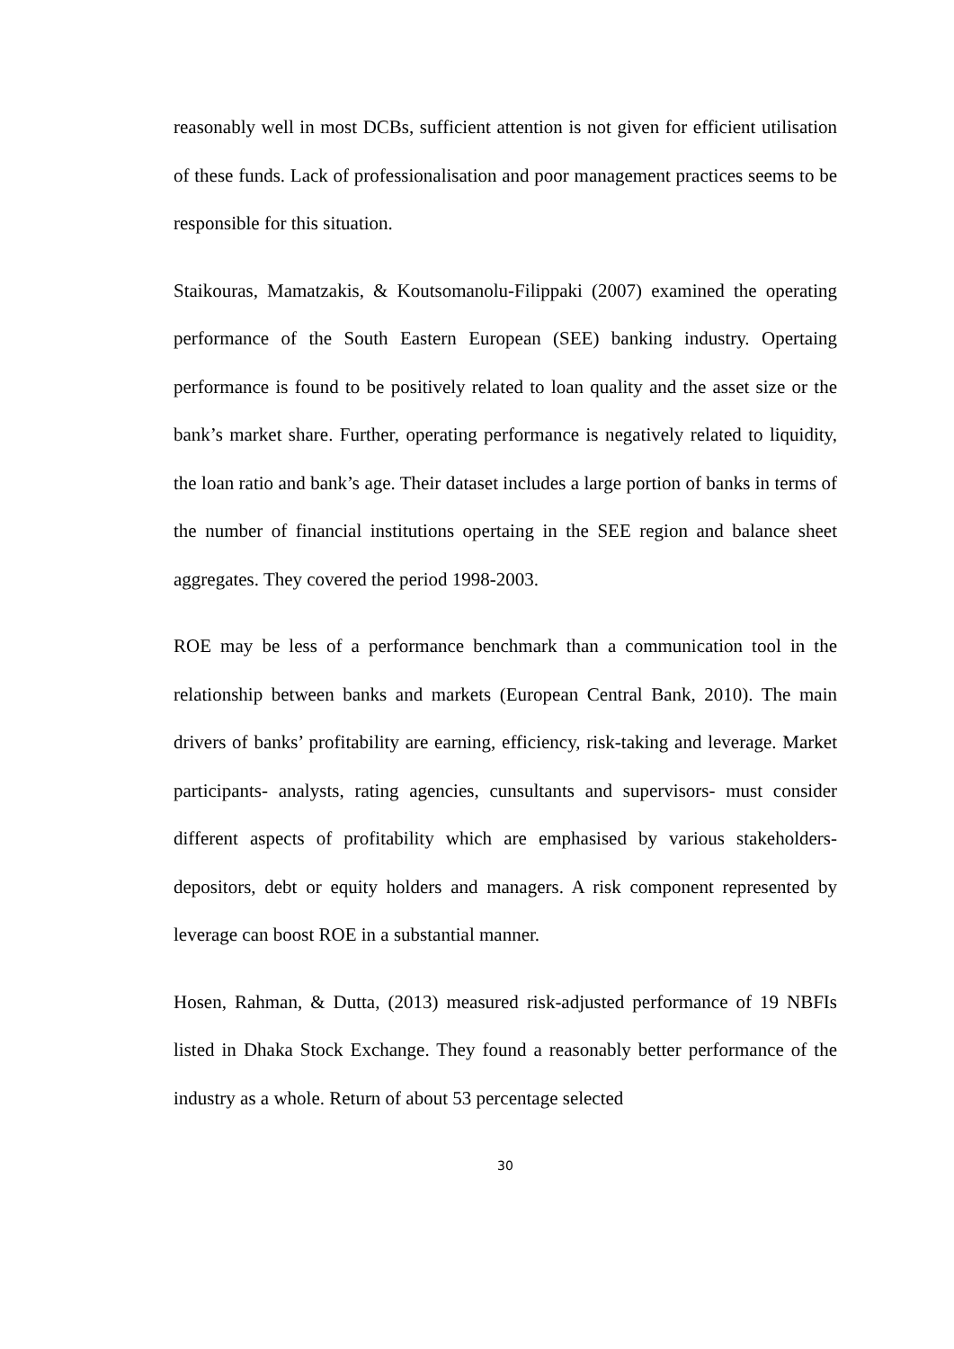reasonably well in most DCBs, sufficient attention is not given for efficient utilisation of these funds. Lack of professionalisation and poor management practices seems to be responsible for this situation.
Staikouras, Mamatzakis, & Koutsomanolu-Filippaki (2007) examined the operating performance of the South Eastern European (SEE) banking industry. Opertaing performance is found to be positively related to loan quality and the asset size or the bank’s market share. Further, operating performance is negatively related to liquidity, the loan ratio and bank’s age. Their dataset includes a large portion of banks in terms of the number of financial institutions opertaing in the SEE region and balance sheet aggregates. They covered the period 1998-2003.
ROE may be less of a performance benchmark than a communication tool in the relationship between banks and markets (European Central Bank, 2010). The main drivers of banks’ profitability are earning, efficiency, risk-taking and leverage. Market participants- analysts, rating agencies, cunsultants and supervisors- must consider different aspects of profitability which are emphasised by various stakeholders- depositors, debt or equity holders and managers. A risk component represented by leverage can boost ROE in a substantial manner.
Hosen, Rahman, & Dutta, (2013) measured risk-adjusted performance of 19 NBFIs listed in Dhaka Stock Exchange. They found a reasonably better performance of the industry as a whole. Return of about 53 percentage selected
30